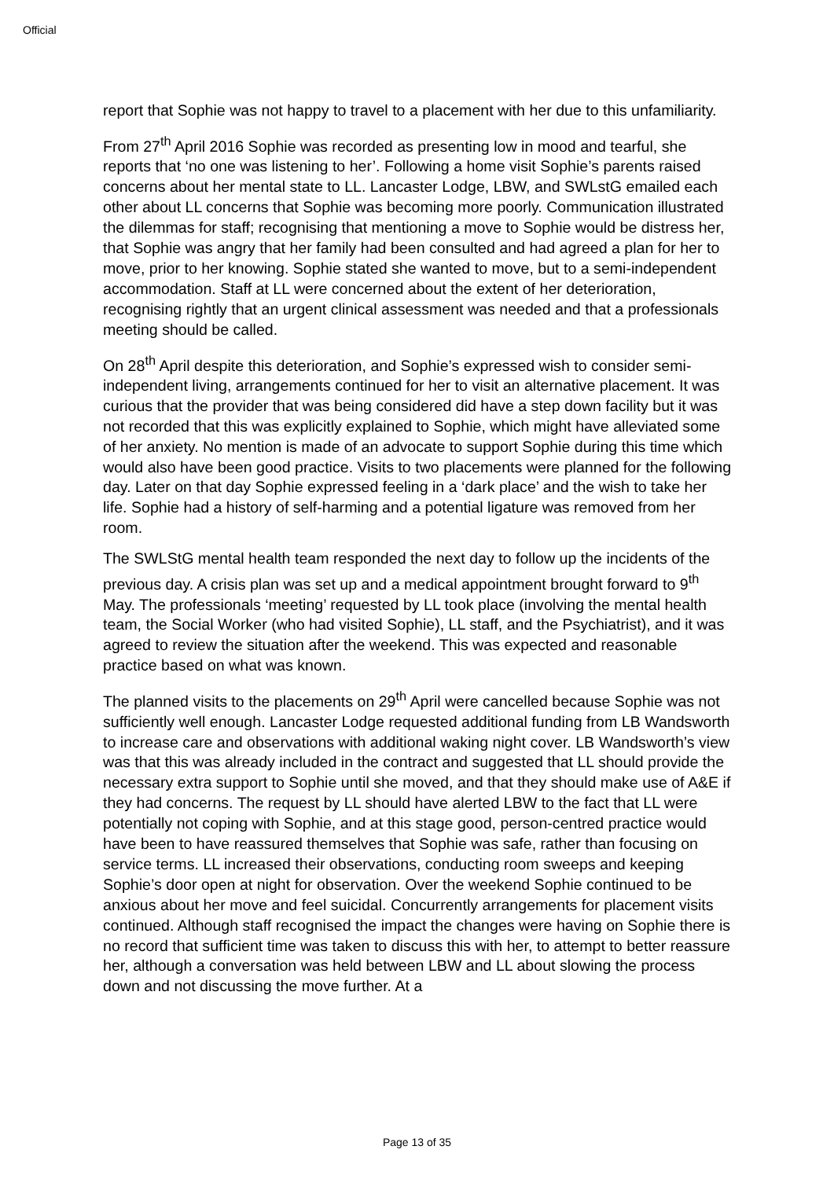Official
report that Sophie was not happy to travel to a placement with her due to this unfamiliarity.
From 27<sup>th</sup> April 2016 Sophie was recorded as presenting low in mood and tearful, she reports that ‘no one was listening to her’. Following a home visit Sophie’s parents raised concerns about her mental state to LL. Lancaster Lodge, LBW, and SWLstG emailed each other about LL concerns that Sophie was becoming more poorly. Communication illustrated the dilemmas for staff; recognising that mentioning a move to Sophie would be distress her, that Sophie was angry that her family had been consulted and had agreed a plan for her to move, prior to her knowing. Sophie stated she wanted to move, but to a semi-independent accommodation. Staff at LL were concerned about the extent of her deterioration, recognising rightly that an urgent clinical assessment was needed and that a professionals meeting should be called.
On 28<sup>th</sup> April despite this deterioration, and Sophie’s expressed wish to consider semi-independent living, arrangements continued for her to visit an alternative placement. It was curious that the provider that was being considered did have a step down facility but it was not recorded that this was explicitly explained to Sophie, which might have alleviated some of her anxiety. No mention is made of an advocate to support Sophie during this time which would also have been good practice. Visits to two placements were planned for the following day. Later on that day Sophie expressed feeling in a ‘dark place’ and the wish to take her life. Sophie had a history of self-harming and a potential ligature was removed from her room.
The SWLStG mental health team responded the next day to follow up the incidents of the previous day. A crisis plan was set up and a medical appointment brought forward to 9<sup>th</sup> May. The professionals ‘meeting’ requested by LL took place (involving the mental health team, the Social Worker (who had visited Sophie), LL staff, and the Psychiatrist), and it was agreed to review the situation after the weekend. This was expected and reasonable practice based on what was known.
The planned visits to the placements on 29<sup>th</sup> April were cancelled because Sophie was not sufficiently well enough. Lancaster Lodge requested additional funding from LB Wandsworth to increase care and observations with additional waking night cover. LB Wandsworth’s view was that this was already included in the contract and suggested that LL should provide the necessary extra support to Sophie until she moved, and that they should make use of A&E if they had concerns. The request by LL should have alerted LBW to the fact that LL were potentially not coping with Sophie, and at this stage good, person-centred practice would have been to have reassured themselves that Sophie was safe, rather than focusing on service terms. LL increased their observations, conducting room sweeps and keeping Sophie’s door open at night for observation. Over the weekend Sophie continued to be anxious about her move and feel suicidal. Concurrently arrangements for placement visits continued. Although staff recognised the impact the changes were having on Sophie there is no record that sufficient time was taken to discuss this with her, to attempt to better reassure her, although a conversation was held between LBW and LL about slowing the process down and not discussing the move further. At a
Page 13 of 35